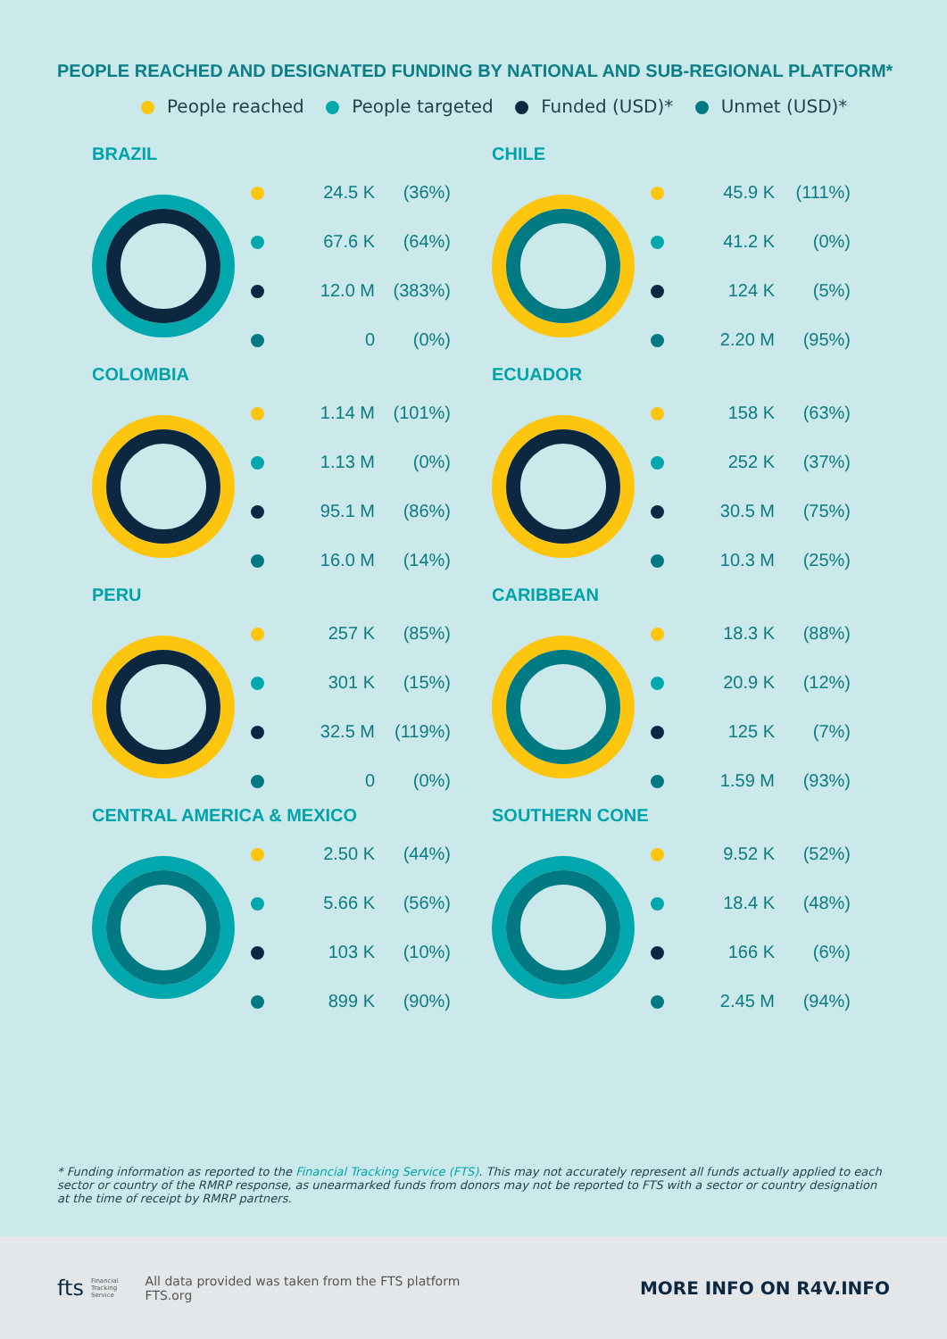PEOPLE REACHED AND DESIGNATED FUNDING BY NATIONAL AND SUB-REGIONAL PLATFORM*
People reached People targeted Funded (USD)* Unmet (USD)*
BRAZIL
| | 24.5 K | (36%) |
| | 67.6 K | (64%) |
| | 12.0 M | (383%) |
| | 0 | (0%) |
CHILE
| | 45.9 K | (111%) |
| | 41.2 K | (0%) |
| | 124 K | (5%) |
| | 2.20 M | (95%) |
COLOMBIA
| | 1.14 M | (101%) |
| | 1.13 M | (0%) |
| | 95.1 M | (86%) |
| | 16.0 M | (14%) |
ECUADOR
| | 158 K | (63%) |
| | 252 K | (37%) |
| | 30.5 M | (75%) |
| | 10.3 M | (25%) |
PERU
| | 257 K | (85%) |
| | 301 K | (15%) |
| | 32.5 M | (119%) |
| | 0 | (0%) |
CARIBBEAN
| | 18.3 K | (88%) |
| | 20.9 K | (12%) |
| | 125 K | (7%) |
| | 1.59 M | (93%) |
CENTRAL AMERICA & MEXICO
| | 2.50 K | (44%) |
| | 5.66 K | (56%) |
| | 103 K | (10%) |
| | 899 K | (90%) |
SOUTHERN CONE
| | 9.52 K | (52%) |
| | 18.4 K | (48%) |
| | 166 K | (6%) |
| | 2.45 M | (94%) |
* Funding information as reported to the Financial Tracking Service (FTS). This may not accurately represent all funds actually applied to each sector or country of the RMRP response, as unearmarked funds from donors may not be reported to FTS with a sector or country designation at the time of receipt by RMRP partners.
fts Financial
Tracking
Service All data provided was taken from the FTS platform
FTS.org MORE INFO ON R4V.INFO